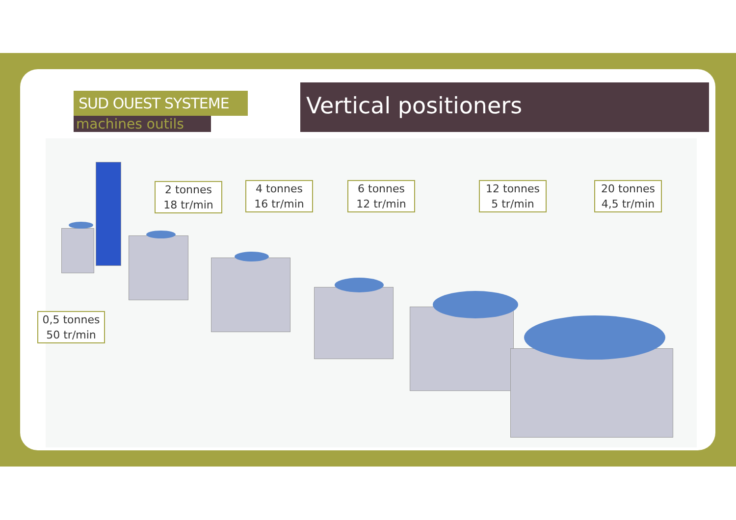SUD OUEST SYSTEME
machines outils
Vertical positioners
2 tonnes
18 tr/min
4 tonnes
16 tr/min
6 tonnes
12 tr/min
12 tonnes
5 tr/min
20 tonnes
4,5 tr/min
0,5 tonnes
50 tr/min